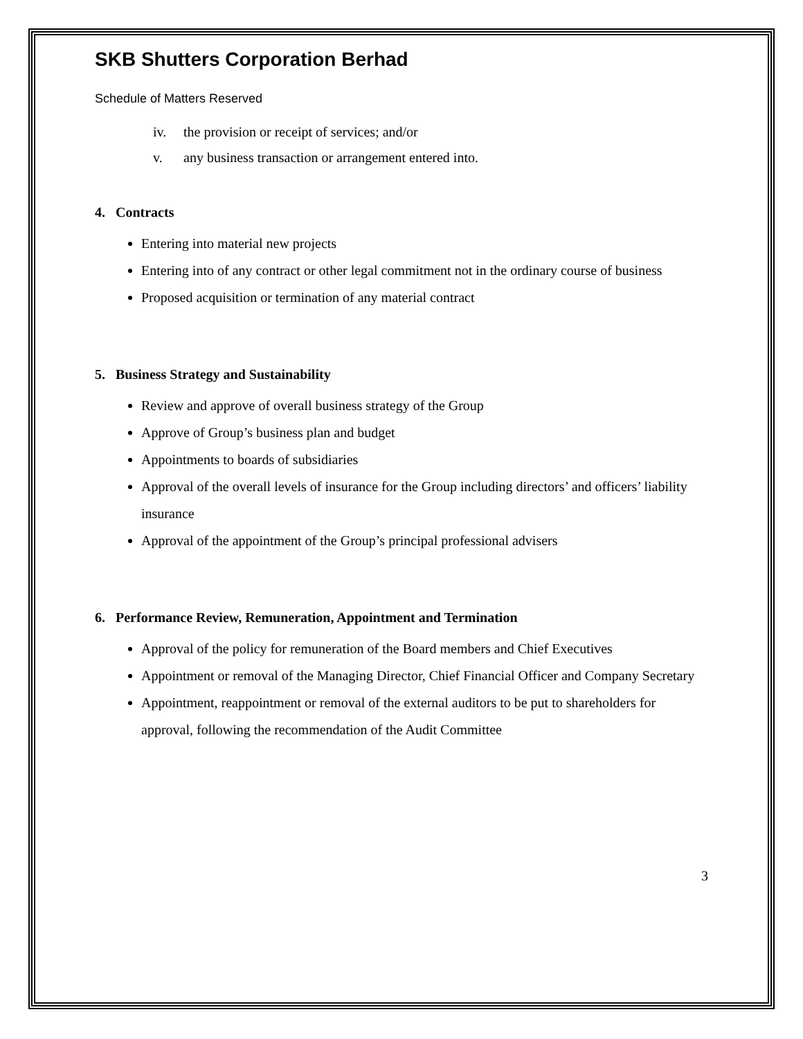SKB Shutters Corporation Berhad
Schedule of Matters Reserved
iv. the provision or receipt of services; and/or
v. any business transaction or arrangement entered into.
4. Contracts
Entering into material new projects
Entering into of any contract or other legal commitment not in the ordinary course of business
Proposed acquisition or termination of any material contract
5. Business Strategy and Sustainability
Review and approve of overall business strategy of the Group
Approve of Group’s business plan and budget
Appointments to boards of subsidiaries
Approval of the overall levels of insurance for the Group including directors’ and officers’ liability insurance
Approval of the appointment of the Group’s principal professional advisers
6. Performance Review, Remuneration, Appointment and Termination
Approval of the policy for remuneration of the Board members and Chief Executives
Appointment or removal of the Managing Director, Chief Financial Officer and Company Secretary
Appointment, reappointment or removal of the external auditors to be put to shareholders for approval, following the recommendation of the Audit Committee
3